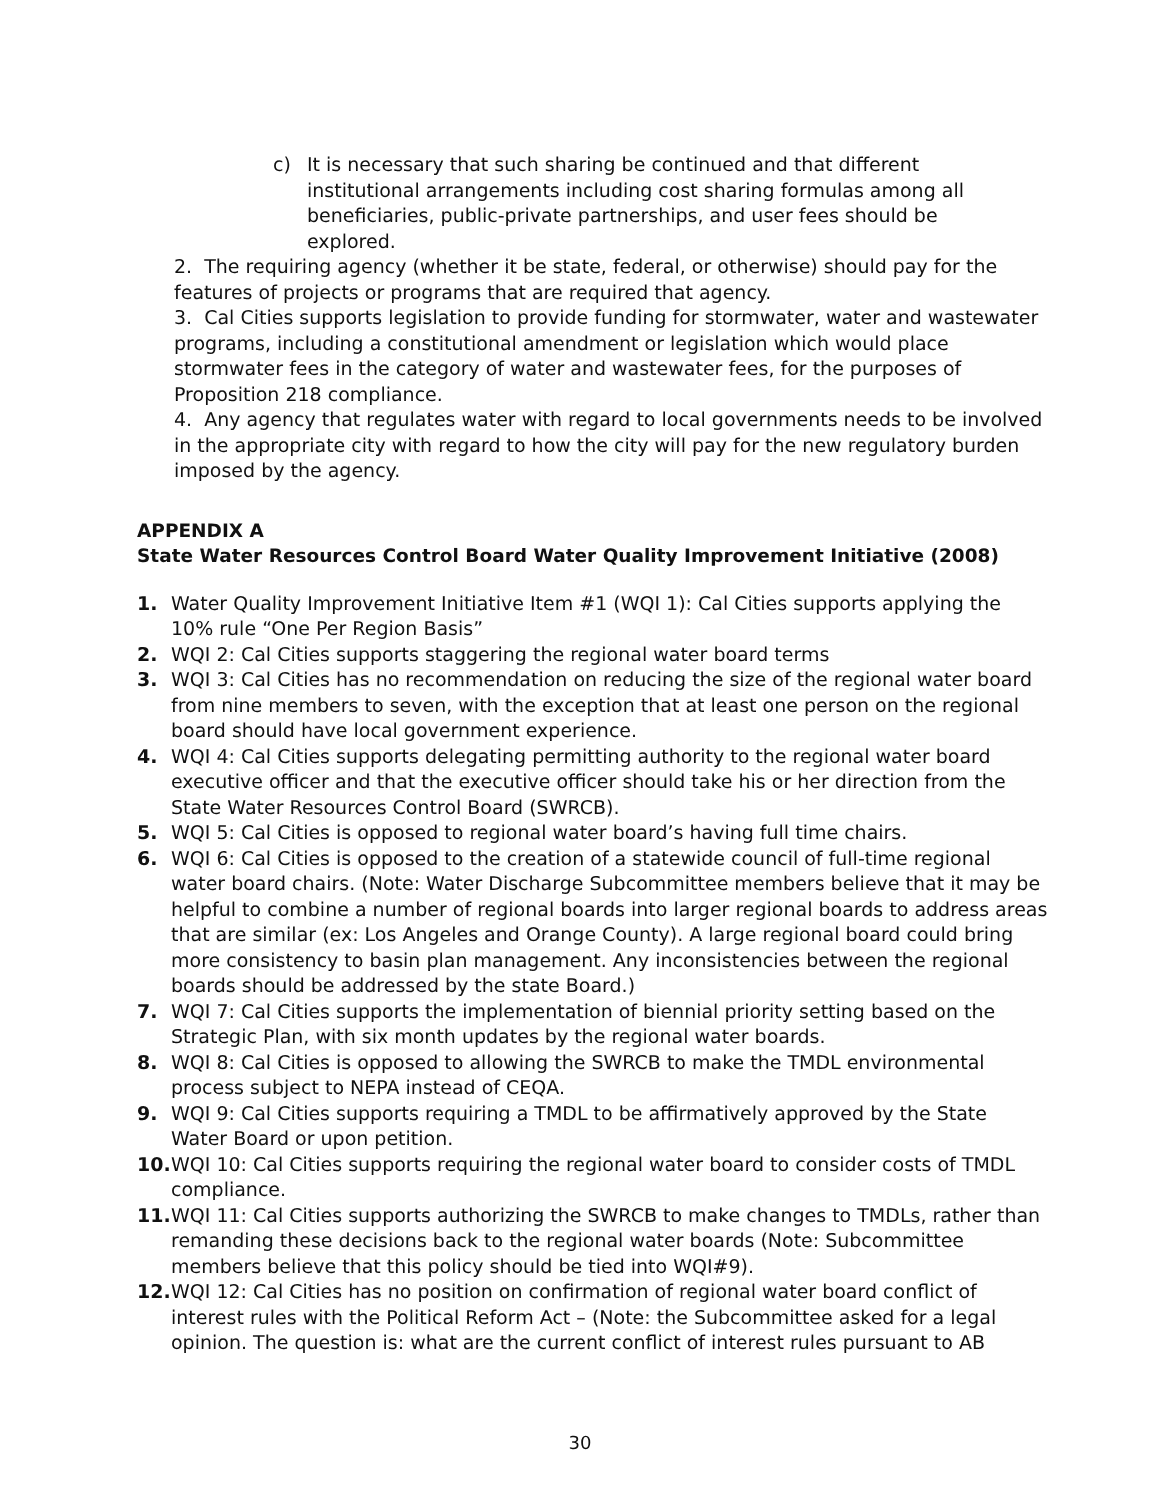c) It is necessary that such sharing be continued and that different institutional arrangements including cost sharing formulas among all beneficiaries, public-private partnerships, and user fees should be explored.
2. The requiring agency (whether it be state, federal, or otherwise) should pay for the features of projects or programs that are required that agency.
3. Cal Cities supports legislation to provide funding for stormwater, water and wastewater programs, including a constitutional amendment or legislation which would place stormwater fees in the category of water and wastewater fees, for the purposes of Proposition 218 compliance.
4. Any agency that regulates water with regard to local governments needs to be involved in the appropriate city with regard to how the city will pay for the new regulatory burden imposed by the agency.
APPENDIX A
State Water Resources Control Board Water Quality Improvement Initiative (2008)
1. Water Quality Improvement Initiative Item #1 (WQI 1): Cal Cities supports applying the 10% rule “One Per Region Basis”
2. WQI 2: Cal Cities supports staggering the regional water board terms
3. WQI 3: Cal Cities has no recommendation on reducing the size of the regional water board from nine members to seven, with the exception that at least one person on the regional board should have local government experience.
4. WQI 4: Cal Cities supports delegating permitting authority to the regional water board executive officer and that the executive officer should take his or her direction from the State Water Resources Control Board (SWRCB).
5. WQI 5: Cal Cities is opposed to regional water board’s having full time chairs.
6. WQI 6: Cal Cities is opposed to the creation of a statewide council of full-time regional water board chairs. (Note: Water Discharge Subcommittee members believe that it may be helpful to combine a number of regional boards into larger regional boards to address areas that are similar (ex: Los Angeles and Orange County). A large regional board could bring more consistency to basin plan management. Any inconsistencies between the regional boards should be addressed by the state Board.)
7. WQI 7: Cal Cities supports the implementation of biennial priority setting based on the Strategic Plan, with six month updates by the regional water boards.
8. WQI 8: Cal Cities is opposed to allowing the SWRCB to make the TMDL environmental process subject to NEPA instead of CEQA.
9. WQI 9: Cal Cities supports requiring a TMDL to be affirmatively approved by the State Water Board or upon petition.
10.
WQI 10: Cal Cities supports requiring the regional water board to consider costs of TMDL compliance.
11.
WQI 11: Cal Cities supports authorizing the SWRCB to make changes to TMDLs, rather than remanding these decisions back to the regional water boards (Note: Subcommittee members believe that this policy should be tied into WQI#9).
12.
WQI 12: Cal Cities has no position on confirmation of regional water board conflict of interest rules with the Political Reform Act – (Note: the Subcommittee asked for a legal opinion. The question is: what are the current conflict of interest rules pursuant to AB
30